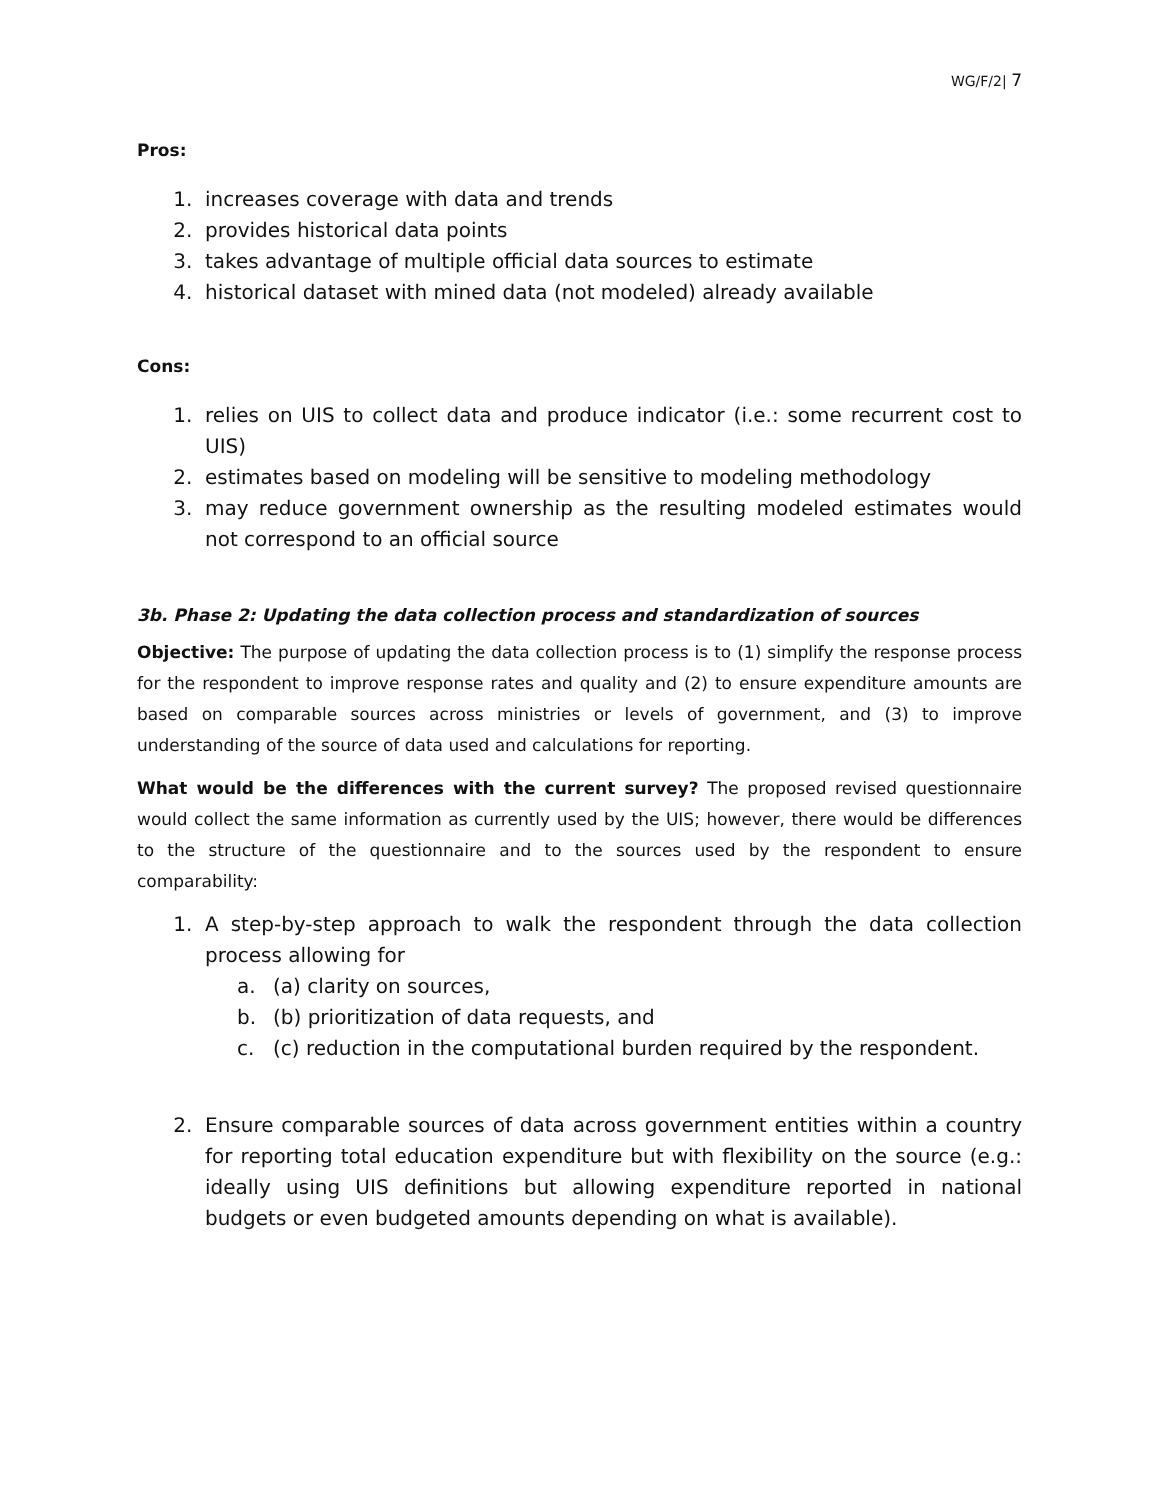WG/F/2| 7
Pros:
1. increases coverage with data and trends
2. provides historical data points
3. takes advantage of multiple official data sources to estimate
4. historical dataset with mined data (not modeled) already available
Cons:
1. relies on UIS to collect data and produce indicator (i.e.: some recurrent cost to UIS)
2. estimates based on modeling will be sensitive to modeling methodology
3. may reduce government ownership as the resulting modeled estimates would not correspond to an official source
3b. Phase 2: Updating the data collection process and standardization of sources
Objective: The purpose of updating the data collection process is to (1) simplify the response process for the respondent to improve response rates and quality and (2) to ensure expenditure amounts are based on comparable sources across ministries or levels of government, and (3) to improve understanding of the source of data used and calculations for reporting.
What would be the differences with the current survey? The proposed revised questionnaire would collect the same information as currently used by the UIS; however, there would be differences to the structure of the questionnaire and to the sources used by the respondent to ensure comparability:
1. A step-by-step approach to walk the respondent through the data collection process allowing for
a. (a) clarity on sources,
b. (b) prioritization of data requests, and
c. (c) reduction in the computational burden required by the respondent.
2. Ensure comparable sources of data across government entities within a country for reporting total education expenditure but with flexibility on the source (e.g.: ideally using UIS definitions but allowing expenditure reported in national budgets or even budgeted amounts depending on what is available).